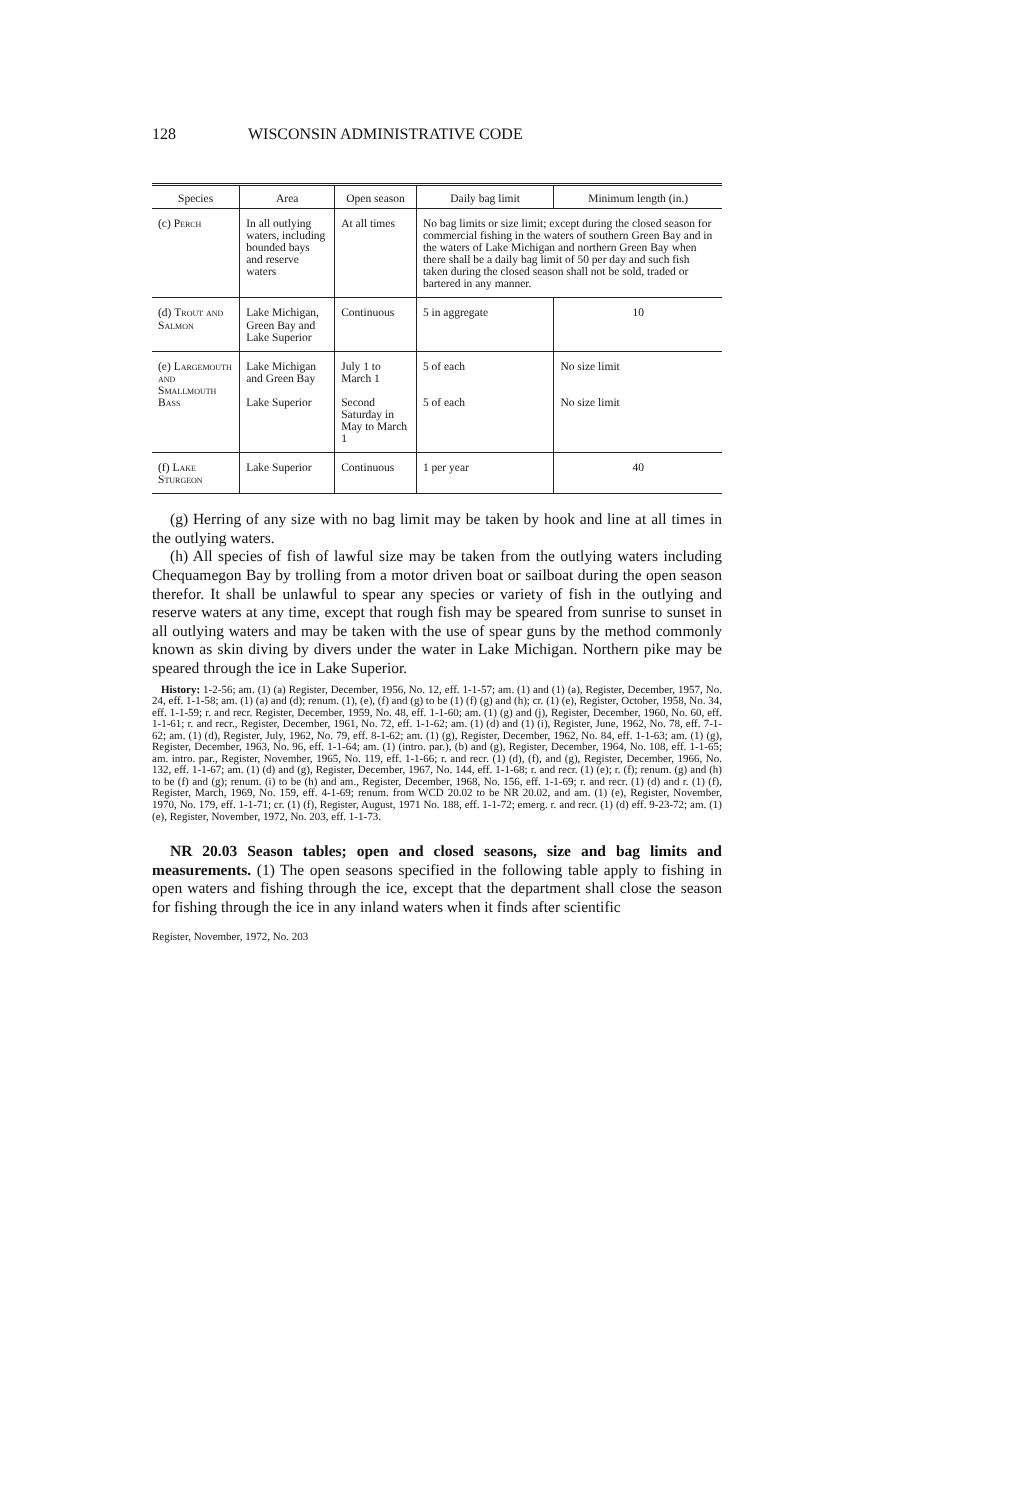128 WISCONSIN ADMINISTRATIVE CODE
| Species | Area | Open season | Daily bag limit | Minimum length (in.) |
| --- | --- | --- | --- | --- |
| (c) Perch | In all outlying waters, including bounded bays and reserve waters | At all times | No bag limits or size limit; except during the closed season for commercial fishing in the waters of southern Green Bay and in the waters of Lake Michigan and northern Green Bay when there shall be a daily bag limit of 50 per day and such fish taken during the closed season shall not be sold, traded or bartered in any manner. | |
| (d) Trout and Salmon | Lake Michigan, Green Bay and Lake Superior | Continuous | 5 in aggregate | 10 |
| (e) Largemouth and Smallmouth Bass | Lake Michigan and Green Bay Lake Superior | July 1 to March 1 Second Saturday in May to March 1 | 5 of each 5 of each | No size limit No size limit |
| (f) Lake Sturgeon | Lake Superior | Continuous | 1 per year | 40 |
(g) Herring of any size with no bag limit may be taken by hook and line at all times in the outlying waters.
(h) All species of fish of lawful size may be taken from the outlying waters including Chequamegon Bay by trolling from a motor driven boat or sailboat during the open season therefor. It shall be unlawful to spear any species or variety of fish in the outlying and reserve waters at any time, except that rough fish may be speared from sunrise to sunset in all outlying waters and may be taken with the use of spear guns by the method commonly known as skin diving by divers under the water in Lake Michigan. Northern pike may be speared through the ice in Lake Superior.
History: 1-2-56; am. (1) (a) Register, December, 1956, No. 12, eff. 1-1-57; am. (1) and (1) (a), Register, December, 1957, No. 24, eff. 1-1-58; am. (1) (a) and (d); renum. (1), (e), (f) and (g) to be (1) (f) (g) and (h); cr. (1) (e), Register, October, 1958, No. 34, eff. 1-1-59; r. and recr. Register, December, 1959, No. 48, eff. 1-1-60; am. (1) (g) and (j), Register, December, 1960, No. 60, eff. 1-1-61; r. and recr., Register, December, 1961, No. 72, eff. 1-1-62; am. (1) (d) and (1) (i), Register, June, 1962, No. 78, eff. 7-1-62; am. (1) (d), Register, July, 1962, No. 79, eff. 8-1-62; am. (1) (g), Register, December, 1962, No. 84, eff. 1-1-63; am. (1) (g), Register, December, 1963, No. 96, eff. 1-1-64; am. (1) (intro. par.), (b) and (g), Register, December, 1964, No. 108, eff. 1-1-65; am. intro. par., Register, November, 1965, No. 119, eff. 1-1-66; r. and recr. (1) (d), (f), and (g), Register, December, 1966, No. 132, eff. 1-1-67; am. (1) (d) and (g), Register, December, 1967, No. 144, eff. 1-1-68; r. and recr. (1) (e); r. (f); renum. (g) and (h) to be (f) and (g); renum. (i) to be (h) and am., Register, December, 1968, No. 156, eff. 1-1-69; r. and recr. (1) (d) and r. (1) (f), Register, March, 1969, No. 159, eff. 4-1-69; renum. from WCD 20.02 to be NR 20.02, and am. (1) (e), Register, November, 1970, No. 179, eff. 1-1-71; cr. (1) (f), Register, August, 1971 No. 188, eff. 1-1-72; emerg. r. and recr. (1) (d) eff. 9-23-72; am. (1) (e), Register, November, 1972, No. 203, eff. 1-1-73.
NR 20.03 Season tables; open and closed seasons, size and bag limits and measurements. (1) The open seasons specified in the following table apply to fishing in open waters and fishing through the ice, except that the department shall close the season for fishing through the ice in any inland waters when it finds after scientific
Register, November, 1972, No. 203